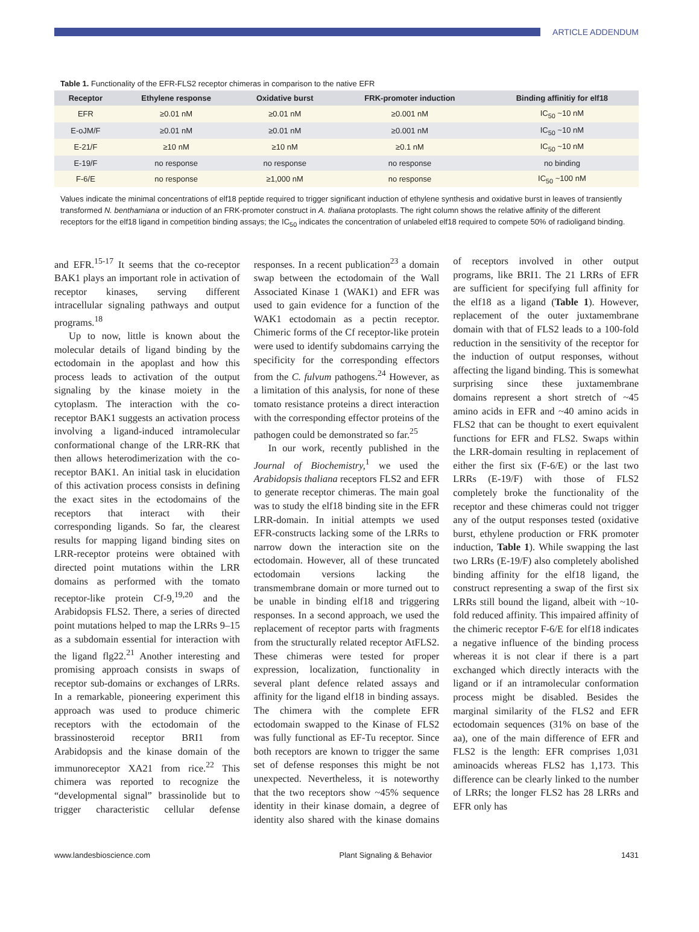ARTICLE ADDENDUM
Table 1. Functionality of the EFR-FLS2 receptor chimeras in comparison to the native EFR
| Receptor | Ethylene response | Oxidative burst | FRK-promoter induction | Binding affinitiy for elf18 |
| --- | --- | --- | --- | --- |
| EFR | ≥0.01 nM | ≥0.01 nM | ≥0.001 nM | IC<sub>50</sub> ~10 nM |
| E-oJM/F | ≥0.01 nM | ≥0.01 nM | ≥0.001 nM | IC<sub>50</sub> ~10 nM |
| E-21/F | ≥10 nM | ≥10 nM | ≥0.1 nM | IC<sub>50</sub> ~10 nM |
| E-19/F | no response | no response | no response | no binding |
| F-6/E | no response | ≥1,000 nM | no response | IC<sub>50</sub> ~100 nM |
Values indicate the minimal concentrations of elf18 peptide required to trigger significant induction of ethylene synthesis and oxidative burst in leaves of transiently transformed N. benthamiana or induction of an FRK-promoter construct in A. thaliana protoplasts. The right column shows the relative affinity of the different receptors for the elf18 ligand in competition binding assays; the IC<sub>50</sub> indicates the concentration of unlabeled elf18 required to compete 50% of radioligand binding.
and EFR.<sup>15-17</sup> It seems that the co-receptor BAK1 plays an important role in activation of receptor kinases, serving different intracellular signaling pathways and output programs.<sup>18</sup>
Up to now, little is known about the molecular details of ligand binding by the ectodomain in the apoplast and how this process leads to activation of the output signaling by the kinase moiety in the cytoplasm. The interaction with the co-receptor BAK1 suggests an activation process involving a ligand-induced intramolecular conformational change of the LRR-RK that then allows heterodimerization with the co-receptor BAK1. An initial task in elucidation of this activation process consists in defining the exact sites in the ectodomains of the receptors that interact with their corresponding ligands. So far, the clearest results for mapping ligand binding sites on LRR-receptor proteins were obtained with directed point mutations within the LRR domains as performed with the tomato receptor-like protein Cf-9,<sup>19,20</sup> and the Arabidopsis FLS2. There, a series of directed point mutations helped to map the LRRs 9–15 as a subdomain essential for interaction with the ligand flg22.<sup>21</sup> Another interesting and promising approach consists in swaps of receptor sub-domains or exchanges of LRRs. In a remarkable, pioneering experiment this approach was used to produce chimeric receptors with the ectodomain of the brassinosteroid receptor BRI1 from Arabidopsis and the kinase domain of the immunoreceptor XA21 from rice.<sup>22</sup> This chimera was reported to recognize the “developmental signal” brassinolide but to trigger characteristic cellular defense responses. In a recent publication<sup>23</sup> a domain swap between the ectodomain of the Wall Associated Kinase 1 (WAK1) and EFR was used to gain evidence for a function of the WAK1 ectodomain as a pectin receptor. Chimeric forms of the Cf receptor-like protein were used to identify subdomains carrying the specificity for the corresponding effectors from the C. fulvum pathogens.<sup>24</sup> However, as a limitation of this analysis, for none of these tomato resistance proteins a direct interaction with the corresponding effector proteins of the pathogen could be demonstrated so far.<sup>25</sup>
In our work, recently published in the Journal of Biochemistry,<sup>1</sup> we used the Arabidopsis thaliana receptors FLS2 and EFR to generate receptor chimeras. The main goal was to study the elf18 binding site in the EFR LRR-domain. In initial attempts we used EFR-constructs lacking some of the LRRs to narrow down the interaction site on the ectodomain. However, all of these truncated ectodomain versions lacking the transmembrane domain or more turned out to be unable in binding elf18 and triggering responses. In a second approach, we used the replacement of receptor parts with fragments from the structurally related receptor AtFLS2. These chimeras were tested for proper expression, localization, functionality in several plant defence related assays and affinity for the ligand elf18 in binding assays. The chimera with the complete EFR ectodomain swapped to the Kinase of FLS2 was fully functional as EF-Tu receptor. Since both receptors are known to trigger the same set of defense responses this might be not unexpected. Nevertheless, it is noteworthy that the two receptors show ~45% sequence identity in their kinase domain, a degree of identity also shared with the kinase domains of receptors involved in other output programs, like BRI1. The 21 LRRs of EFR are sufficient for specifying full affinity for the elf18 as a ligand (Table 1). However, replacement of the outer juxtamembrane domain with that of FLS2 leads to a 100-fold reduction in the sensitivity of the receptor for the induction of output responses, without affecting the ligand binding. This is somewhat surprising since these juxtamembrane domains represent a short stretch of ~45 amino acids in EFR and ~40 amino acids in FLS2 that can be thought to exert equivalent functions for EFR and FLS2. Swaps within the LRR-domain resulting in replacement of either the first six (F-6/E) or the last two LRRs (E-19/F) with those of FLS2 completely broke the functionality of the receptor and these chimeras could not trigger any of the output responses tested (oxidative burst, ethylene production or FRK promoter induction, Table 1). While swapping the last two LRRs (E-19/F) also completely abolished binding affinity for the elf18 ligand, the construct representing a swap of the first six LRRs still bound the ligand, albeit with ~10-fold reduced affinity. This impaired affinity of the chimeric receptor F-6/E for elf18 indicates a negative influence of the binding process whereas it is not clear if there is a part exchanged which directly interacts with the ligand or if an intramolecular conformation process might be disabled. Besides the marginal similarity of the FLS2 and EFR ectodomain sequences (31% on base of the aa), one of the main difference of EFR and FLS2 is the length: EFR comprises 1,031 aminoacids whereas FLS2 has 1,173. This difference can be clearly linked to the number of LRRs; the longer FLS2 has 28 LRRs and EFR only has
www.landesbioscience.com Plant Signaling & Behavior 1431